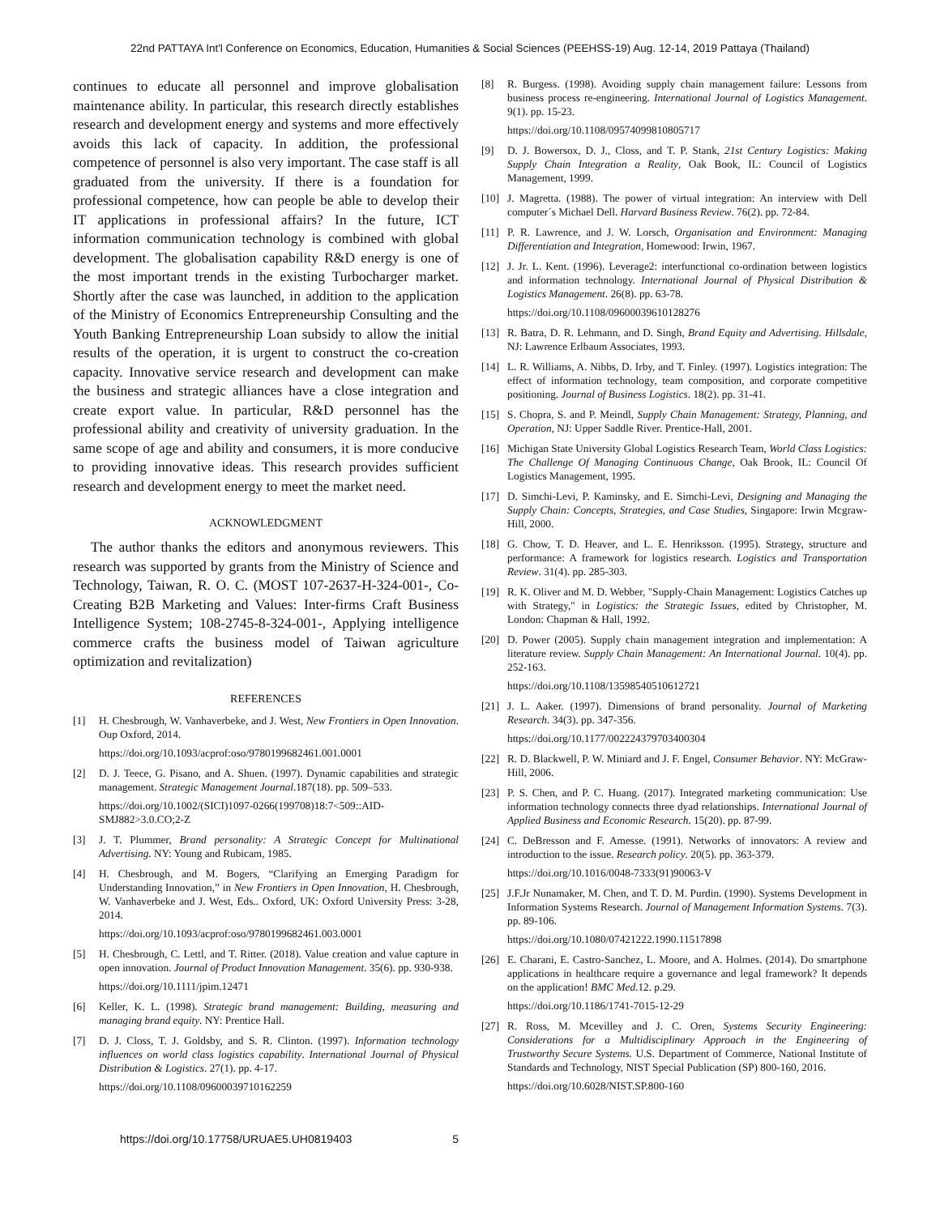22nd PATTAYA Int'l Conference on Economics, Education, Humanities & Social Sciences (PEEHSS-19) Aug. 12-14, 2019 Pattaya (Thailand)
continues to educate all personnel and improve globalisation maintenance ability. In particular, this research directly establishes research and development energy and systems and more effectively avoids this lack of capacity. In addition, the professional competence of personnel is also very important. The case staff is all graduated from the university. If there is a foundation for professional competence, how can people be able to develop their IT applications in professional affairs? In the future, ICT information communication technology is combined with global development. The globalisation capability R&D energy is one of the most important trends in the existing Turbocharger market. Shortly after the case was launched, in addition to the application of the Ministry of Economics Entrepreneurship Consulting and the Youth Banking Entrepreneurship Loan subsidy to allow the initial results of the operation, it is urgent to construct the co-creation capacity. Innovative service research and development can make the business and strategic alliances have a close integration and create export value. In particular, R&D personnel has the professional ability and creativity of university graduation. In the same scope of age and ability and consumers, it is more conducive to providing innovative ideas. This research provides sufficient research and development energy to meet the market need.
ACKNOWLEDGMENT
The author thanks the editors and anonymous reviewers. This research was supported by grants from the Ministry of Science and Technology, Taiwan, R. O. C. (MOST 107-2637-H-324-001-, Co-Creating B2B Marketing and Values: Inter-firms Craft Business Intelligence System; 108-2745-8-324-001-, Applying intelligence commerce crafts the business model of Taiwan agriculture optimization and revitalization)
REFERENCES
[1] H. Chesbrough, W. Vanhaverbeke, and J. West, New Frontiers in Open Innovation. Oup Oxford, 2014.
https://doi.org/10.1093/acprof:oso/9780199682461.001.0001
[2] D. J. Teece, G. Pisano, and A. Shuen. (1997). Dynamic capabilities and strategic management. Strategic Management Journal.187(18). pp. 509–533.
https://doi.org/10.1002/(SICI)1097-0266(199708)18:7<509::AID-SMJ882>3.0.CO;2-Z
[3] J. T. Plummer, Brand personality: A Strategic Concept for Multinational Advertising. NY: Young and Rubicam, 1985.
[4] H. Chesbrough, and M. Bogers, “Clarifying an Emerging Paradigm for Understanding Innovation,” in New Frontiers in Open Innovation, H. Chesbrough, W. Vanhaverbeke and J. West, Eds.. Oxford, UK: Oxford University Press: 3-28, 2014.
https://doi.org/10.1093/acprof:oso/9780199682461.003.0001
[5] H. Chesbrough, C. Lettl, and T. Ritter. (2018). Value creation and value capture in open innovation. Journal of Product Innovation Management. 35(6). pp. 930-938.
https://doi.org/10.1111/jpim.12471
[6] Keller, K. L. (1998). Strategic brand management: Building, measuring and managing brand equity. NY: Prentice Hall.
[7] D. J. Closs, T. J. Goldsby, and S. R. Clinton. (1997). Information technology influences on world class logistics capability. International Journal of Physical Distribution & Logistics. 27(1). pp. 4-17.
https://doi.org/10.1108/09600039710162259
[8] R. Burgess. (1998). Avoiding supply chain management failure: Lessons from business process re-engineering. International Journal of Logistics Management. 9(1). pp. 15-23.
https://doi.org/10.1108/09574099810805717
[9] D. J. Bowersox, D. J., Closs, and T. P. Stank, 21st Century Logistics: Making Supply Chain Integration a Reality, Oak Book, IL: Council of Logistics Management, 1999.
[10] J. Magretta. (1988). The power of virtual integration: An interview with Dell computer´s Michael Dell. Harvard Business Review. 76(2). pp. 72-84.
[11] P. R. Lawrence, and J. W. Lorsch, Organisation and Environment: Managing Differentiation and Integration, Homewood: Irwin, 1967.
[12] J. Jr. L. Kent. (1996). Leverage2: interfunctional co-ordination between logistics and information technology. International Journal of Physical Distribution & Logistics Management. 26(8). pp. 63-78.
https://doi.org/10.1108/09600039610128276
[13] R. Batra, D. R. Lehmann, and D. Singh, Brand Equity and Advertising. Hillsdale, NJ: Lawrence Erlbaum Associates, 1993.
[14] L. R. Williams, A. Nibbs, D. Irby, and T. Finley. (1997). Logistics integration: The effect of information technology, team composition, and corporate competitive positioning. Journal of Business Logistics. 18(2). pp. 31-41.
[15] S. Chopra, S. and P. Meindl, Supply Chain Management: Strategy, Planning, and Operation, NJ: Upper Saddle River. Prentice-Hall, 2001.
[16] Michigan State University Global Logistics Research Team, World Class Logistics: The Challenge Of Managing Continuous Change, Oak Brook, IL: Council Of Logistics Management, 1995.
[17] D. Simchi-Levi, P. Kaminsky, and E. Simchi-Levi, Designing and Managing the Supply Chain: Concepts, Strategies, and Case Studies, Singapore: Irwin Mcgraw-Hill, 2000.
[18] G. Chow, T. D. Heaver, and L. E. Henriksson. (1995). Strategy, structure and performance: A framework for logistics research. Logistics and Transportation Review. 31(4). pp. 285-303.
[19] R. K. Oliver and M. D. Webber, "Supply-Chain Management: Logistics Catches up with Strategy," in Logistics: the Strategic Issues, edited by Christopher, M. London: Chapman & Hall, 1992.
[20] D. Power (2005). Supply chain management integration and implementation: A literature review. Supply Chain Management: An International Journal. 10(4). pp. 252-163.
https://doi.org/10.1108/13598540510612721
[21] J. L. Aaker. (1997). Dimensions of brand personality. Journal of Marketing Research. 34(3). pp. 347-356.
https://doi.org/10.1177/002224379703400304
[22] R. D. Blackwell, P. W. Miniard and J. F. Engel, Consumer Behavior. NY: McGraw-Hill, 2006.
[23] P. S. Chen, and P. C. Huang. (2017). Integrated marketing communication: Use information technology connects three dyad relationships. International Journal of Applied Business and Economic Research. 15(20). pp. 87-99.
[24] C. DeBresson and F. Amesse. (1991). Networks of innovators: A review and introduction to the issue. Research policy. 20(5). pp. 363-379.
https://doi.org/10.1016/0048-7333(91)90063-V
[25] J.F.Jr Nunamaker, M. Chen, and T. D. M. Purdin. (1990). Systems Development in Information Systems Research. Journal of Management Information Systems. 7(3). pp. 89-106.
https://doi.org/10.1080/07421222.1990.11517898
[26] E. Charani, E. Castro-Sanchez, L. Moore, and A. Holmes. (2014). Do smartphone applications in healthcare require a governance and legal framework? It depends on the application! BMC Med.12. p.29.
https://doi.org/10.1186/1741-7015-12-29
[27] R. Ross, M. Mcevilley and J. C. Oren, Systems Security Engineering: Considerations for a Multidisciplinary Approach in the Engineering of Trustworthy Secure Systems. U.S. Department of Commerce, National Institute of Standards and Technology, NIST Special Publication (SP) 800-160, 2016.
https://doi.org/10.6028/NIST.SP.800-160
https://doi.org/10.17758/URUAE5.UH0819403 5